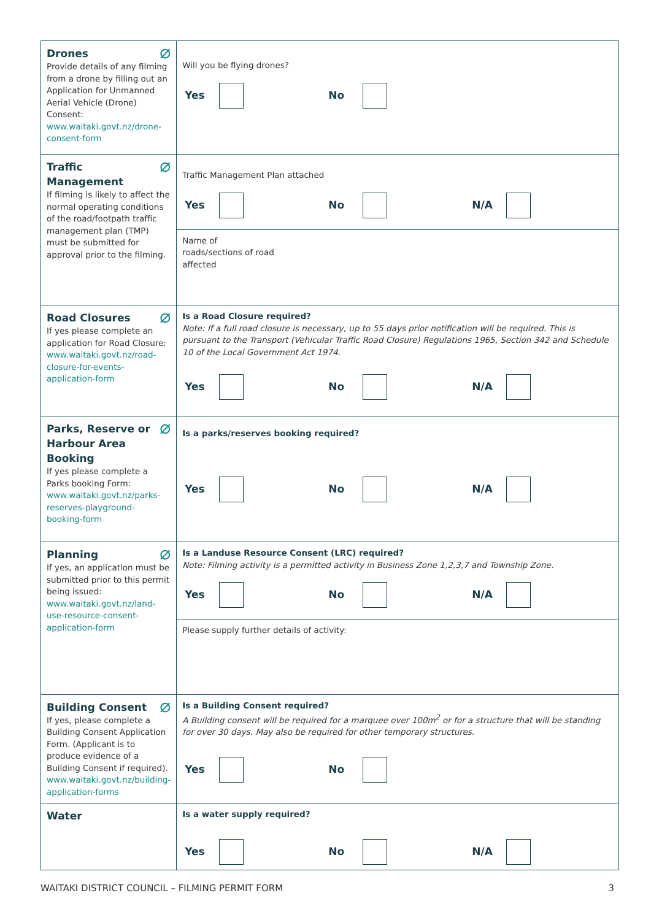| ⌀ Drones Provide details of any filming from a drone by filling out an Application for Unmanned Aerial Vehicle (Drone) Consent: www.waitaki.govt.nz/drone-consent-form | Will you be flying drones? Yes No |
| ⌀ Traffic Management If filming is likely to affect the normal operating conditions of the road/footpath traffic management plan (TMP) must be submitted for approval prior to the filming. | Traffic Management Plan attached Yes No N/A Name of roads/sections of road affected |
| ⌀ Road Closures If yes please complete an application for Road Closure: www.waitaki.govt.nz/road-closure-for-events-application-form | Is a Road Closure required? Note: If a full road closure is necessary, up to 55 days prior notification will be required. This is pursuant to the Transport (Vehicular Traffic Road Closure) Regulations 1965, Section 342 and Schedule 10 of the Local Government Act 1974. Yes No N/A |
| ⌀ Parks, Reserve or Harbour Area Booking If yes please complete a Parks booking Form: www.waitaki.govt.nz/parks-reserves-playground-booking-form | Is a parks/reserves booking required? Yes No N/A |
| ⌀ Planning If yes, an application must be submitted prior to this permit being issued: www.waitaki.govt.nz/land-use-resource-consent-application-form | Is a Landuse Resource Consent (LRC) required? Note: Filming activity is a permitted activity in Business Zone 1,2,3,7 and Township Zone. Yes No N/A Please supply further details of activity: |
| ⌀ Building Consent If yes, please complete a Building Consent Application Form. (Applicant is to produce evidence of a Building Consent if required). www.waitaki.govt.nz/building-application-forms | Is a Building Consent required? A Building consent will be required for a marquee over 100m<sup>2</sup> or for a structure that will be standing for over 30 days. May also be required for other temporary structures. Yes No |
| Water | Is a water supply required? Yes No N/A |
WAITAKI DISTRICT COUNCIL – FILMING PERMIT FORM 3